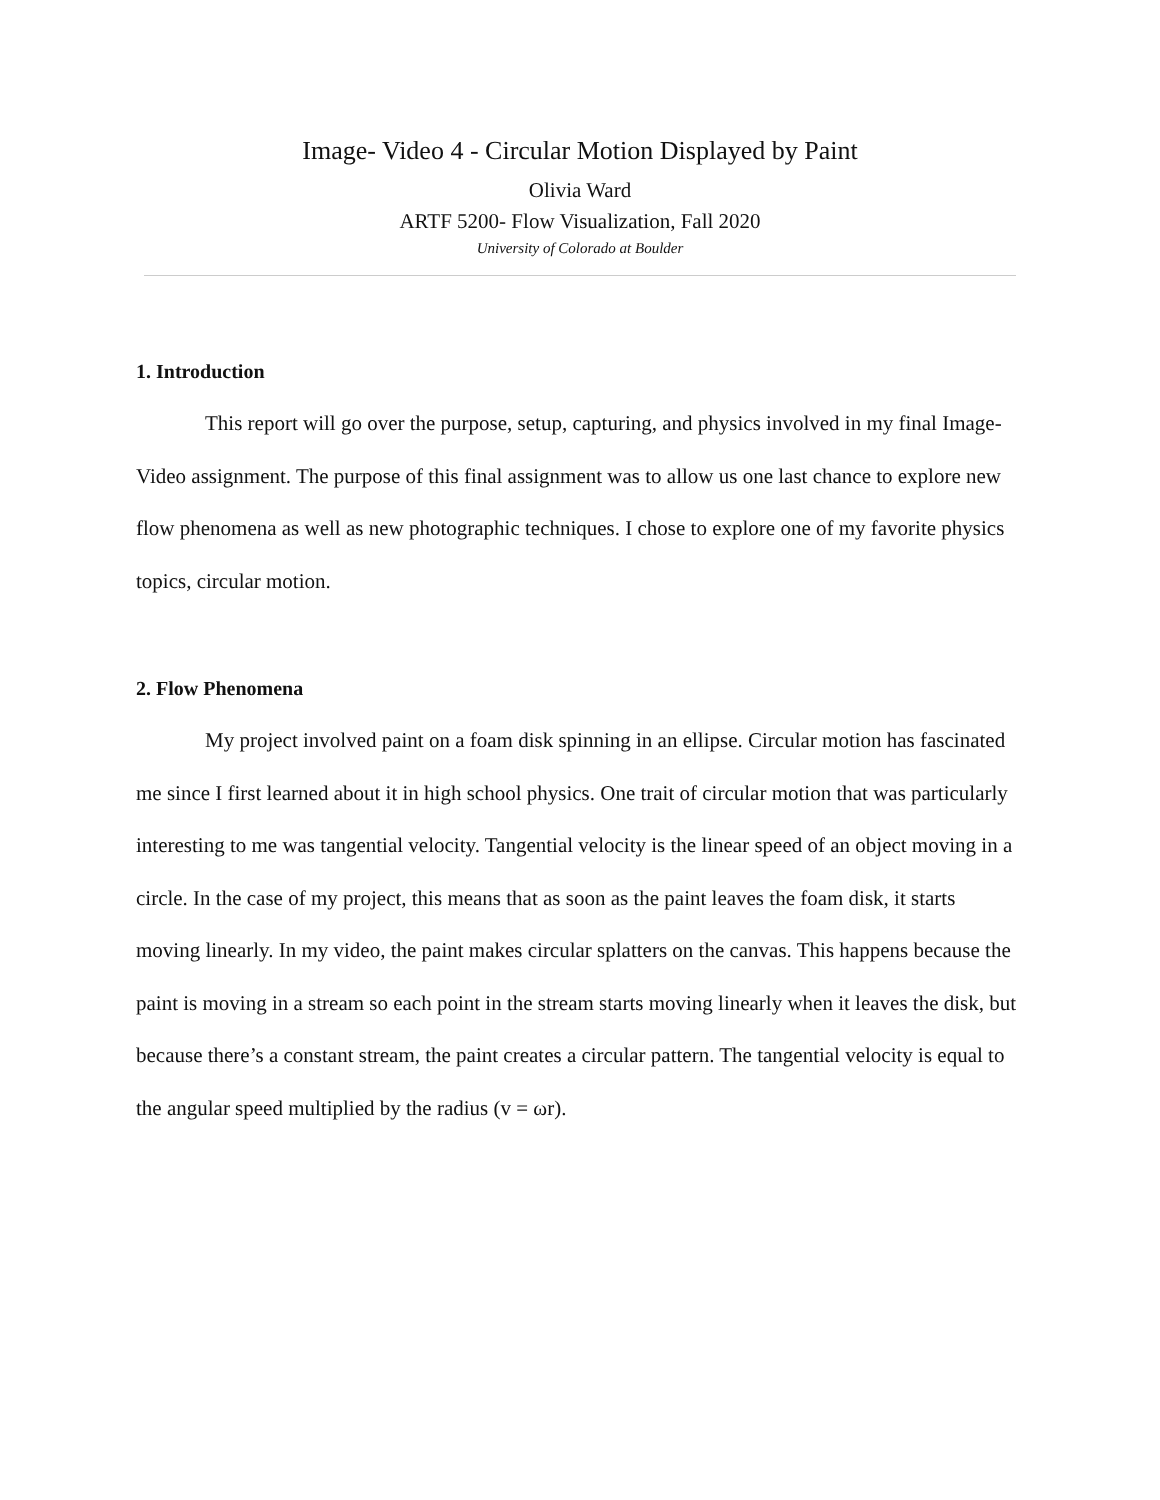Image- Video 4 - Circular Motion Displayed by Paint
Olivia Ward
ARTF 5200- Flow Visualization, Fall 2020
University of Colorado at Boulder
1. Introduction
This report will go over the purpose, setup, capturing, and physics involved in my final Image- Video assignment. The purpose of this final assignment was to allow us one last chance to explore new flow phenomena as well as new photographic techniques. I chose to explore one of my favorite physics topics, circular motion.
2. Flow Phenomena
My project involved paint on a foam disk spinning in an ellipse. Circular motion has fascinated me since I first learned about it in high school physics. One trait of circular motion that was particularly interesting to me was tangential velocity. Tangential velocity is the linear speed of an object moving in a circle. In the case of my project, this means that as soon as the paint leaves the foam disk, it starts moving linearly. In my video, the paint makes circular splatters on the canvas. This happens because the paint is moving in a stream so each point in the stream starts moving linearly when it leaves the disk, but because there’s a constant stream, the paint creates a circular pattern. The tangential velocity is equal to the angular speed multiplied by the radius (v = ωr).